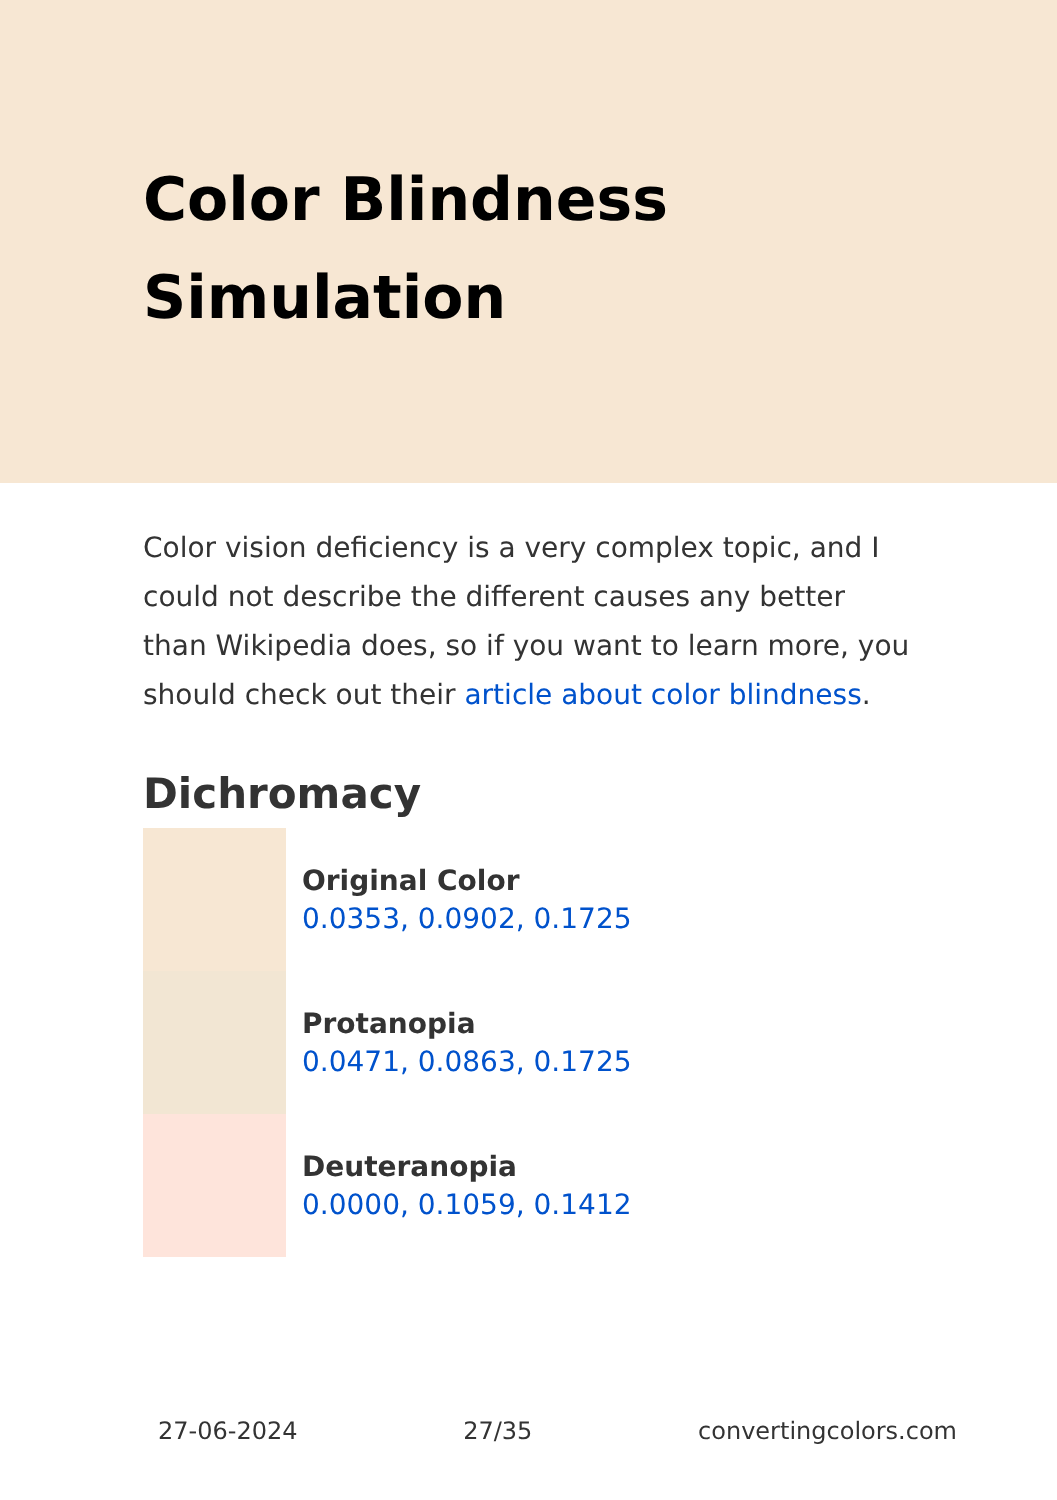Color Blindness
Simulation
Color vision deficiency is a very complex topic, and I could not describe the different causes any better than Wikipedia does, so if you want to learn more, you should check out their article about color blindness.
Dichromacy
Original Color
0.0353, 0.0902, 0.1725
Protanopia
0.0471, 0.0863, 0.1725
Deuteranopia
0.0000, 0.1059, 0.1412
27-06-2024 27/35 convertingcolors.com